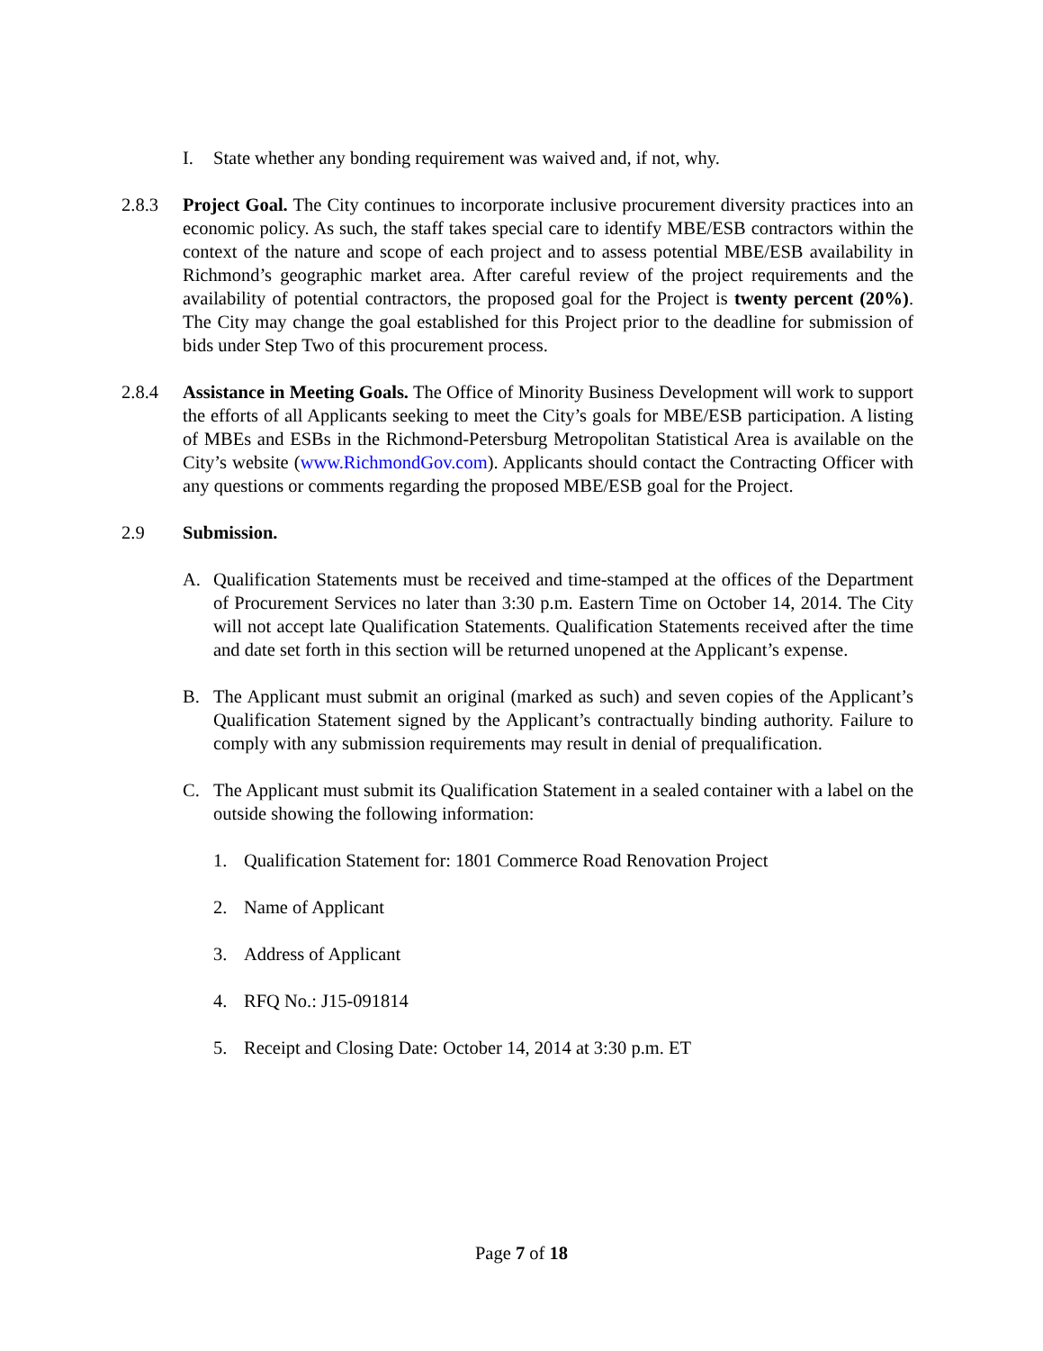I. State whether any bonding requirement was waived and, if not, why.
2.8.3 Project Goal. The City continues to incorporate inclusive procurement diversity practices into an economic policy. As such, the staff takes special care to identify MBE/ESB contractors within the context of the nature and scope of each project and to assess potential MBE/ESB availability in Richmond’s geographic market area. After careful review of the project requirements and the availability of potential contractors, the proposed goal for the Project is twenty percent (20%). The City may change the goal established for this Project prior to the deadline for submission of bids under Step Two of this procurement process.
2.8.4 Assistance in Meeting Goals. The Office of Minority Business Development will work to support the efforts of all Applicants seeking to meet the City’s goals for MBE/ESB participation. A listing of MBEs and ESBs in the Richmond-Petersburg Metropolitan Statistical Area is available on the City’s website (www.RichmondGov.com). Applicants should contact the Contracting Officer with any questions or comments regarding the proposed MBE/ESB goal for the Project.
2.9 Submission.
A. Qualification Statements must be received and time-stamped at the offices of the Department of Procurement Services no later than 3:30 p.m. Eastern Time on October 14, 2014. The City will not accept late Qualification Statements. Qualification Statements received after the time and date set forth in this section will be returned unopened at the Applicant’s expense.
B. The Applicant must submit an original (marked as such) and seven copies of the Applicant’s Qualification Statement signed by the Applicant’s contractually binding authority. Failure to comply with any submission requirements may result in denial of prequalification.
C. The Applicant must submit its Qualification Statement in a sealed container with a label on the outside showing the following information:
1. Qualification Statement for: 1801 Commerce Road Renovation Project
2. Name of Applicant
3. Address of Applicant
4. RFQ No.: J15-091814
5. Receipt and Closing Date: October 14, 2014 at 3:30 p.m. ET
Page 7 of 18